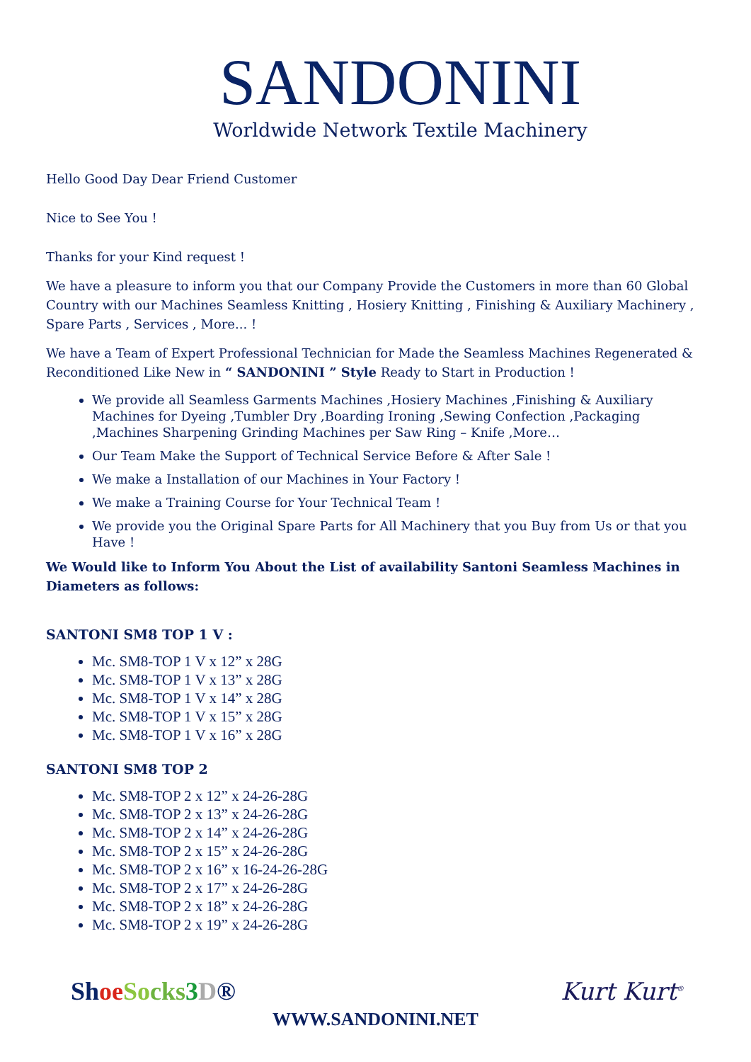SANDONINI
Worldwide Network Textile Machinery
Hello Good Day Dear Friend Customer
Nice to See You !
Thanks for your Kind request !
We have a pleasure to inform you that our Company Provide the Customers in more than 60 Global Country with our Machines Seamless Knitting , Hosiery Knitting , Finishing & Auxiliary Machinery , Spare Parts , Services , More... !
We have a Team of Expert Professional Technician for Made the Seamless Machines Regenerated & Reconditioned Like New in “ SANDONINI ” Style Ready to Start in Production !
We provide all Seamless Garments Machines ,Hosiery Machines ,Finishing & Auxiliary Machines for Dyeing ,Tumbler Dry ,Boarding Ironing ,Sewing Confection ,Packaging ,Machines Sharpening Grinding Machines per Saw Ring – Knife ,More…
Our Team Make the Support of Technical Service Before & After Sale !
We make a Installation of our Machines in Your Factory !
We make a Training Course for Your Technical Team !
We provide you the Original Spare Parts for All Machinery that you Buy from Us or that you Have !
We Would like to Inform You About the List of availability Santoni Seamless Machines in Diameters as follows:
SANTONI SM8 TOP 1 V :
Mc. SM8-TOP 1 V x 12” x 28G
Mc. SM8-TOP 1 V x 13” x 28G
Mc. SM8-TOP 1 V x 14” x 28G
Mc. SM8-TOP 1 V x 15” x 28G
Mc. SM8-TOP 1 V x 16” x 28G
SANTONI SM8 TOP 2
Mc. SM8-TOP 2 x 12” x 24-26-28G
Mc. SM8-TOP 2 x 13” x 24-26-28G
Mc. SM8-TOP 2 x 14” x 24-26-28G
Mc. SM8-TOP 2 x 15” x 24-26-28G
Mc. SM8-TOP 2 x 16” x 16-24-26-28G
Mc. SM8-TOP 2 x 17” x 24-26-28G
Mc. SM8-TOP 2 x 18” x 24-26-28G
Mc. SM8-TOP 2 x 19” x 24-26-28G
Sh oe So cks 3 D® Kurt Kurt<sup>®</sup>
WWW.SANDONINI.NET